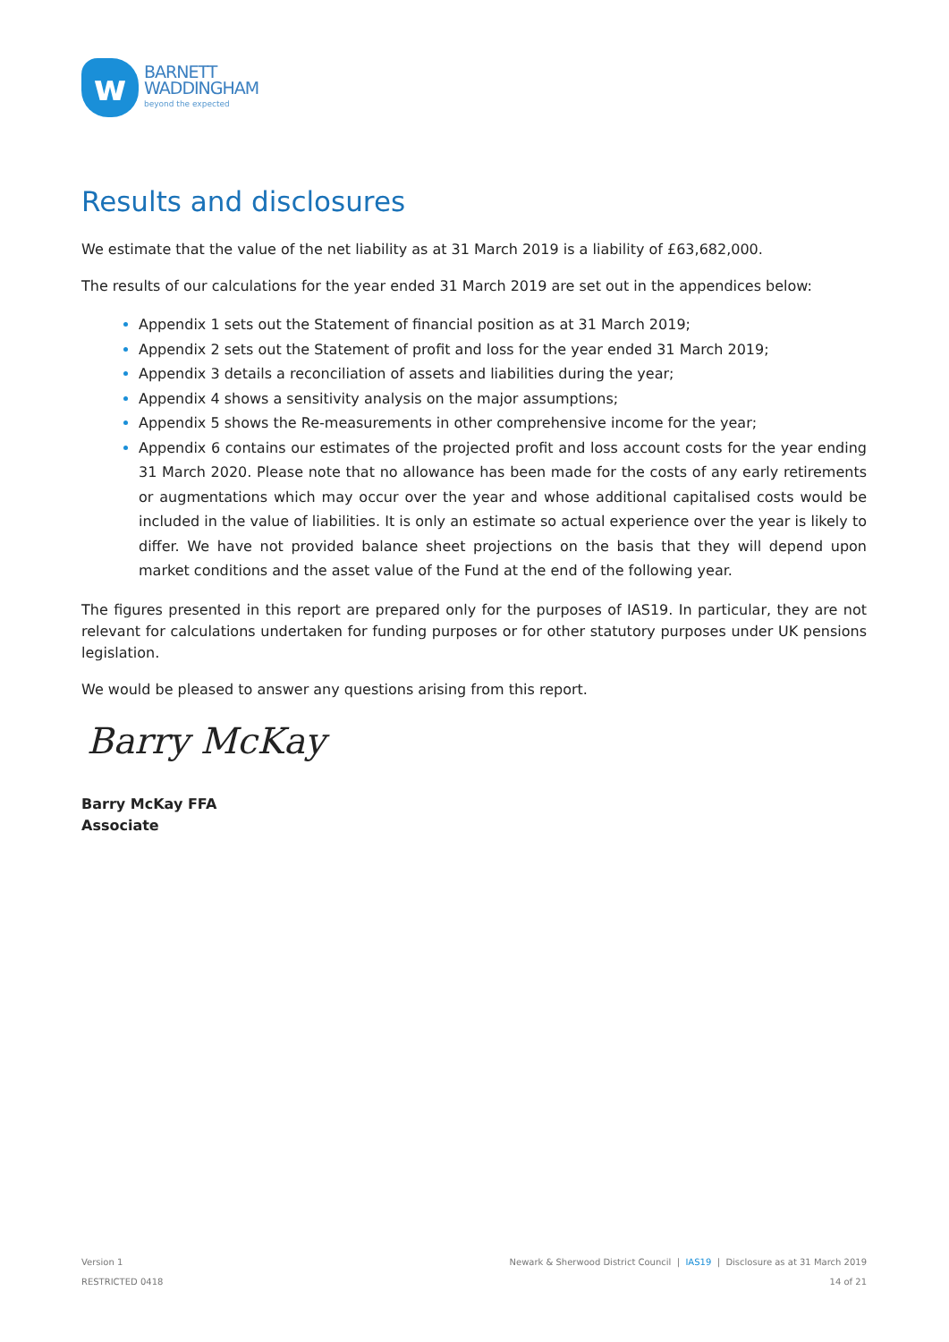w
BARNETT
WADDINGHAM
beyond the expected
Results and disclosures
We estimate that the value of the net liability as at 31 March 2019 is a liability of £63,682,000.
The results of our calculations for the year ended 31 March 2019 are set out in the appendices below:
Appendix 1 sets out the Statement of financial position as at 31 March 2019;
Appendix 2 sets out the Statement of profit and loss for the year ended 31 March 2019;
Appendix 3 details a reconciliation of assets and liabilities during the year;
Appendix 4 shows a sensitivity analysis on the major assumptions;
Appendix 5 shows the Re-measurements in other comprehensive income for the year;
Appendix 6 contains our estimates of the projected profit and loss account costs for the year ending 31 March 2020. Please note that no allowance has been made for the costs of any early retirements or augmentations which may occur over the year and whose additional capitalised costs would be included in the value of liabilities. It is only an estimate so actual experience over the year is likely to differ. We have not provided balance sheet projections on the basis that they will depend upon market conditions and the asset value of the Fund at the end of the following year.
The figures presented in this report are prepared only for the purposes of IAS19. In particular, they are not relevant for calculations undertaken for funding purposes or for other statutory purposes under UK pensions legislation.
We would be pleased to answer any questions arising from this report.
Barry McKay
Barry McKay FFA
Associate
Version 1
RESTRICTED 0418
Newark & Sherwood District Council | IAS19 | Disclosure as at 31 March 2019
14 of 21